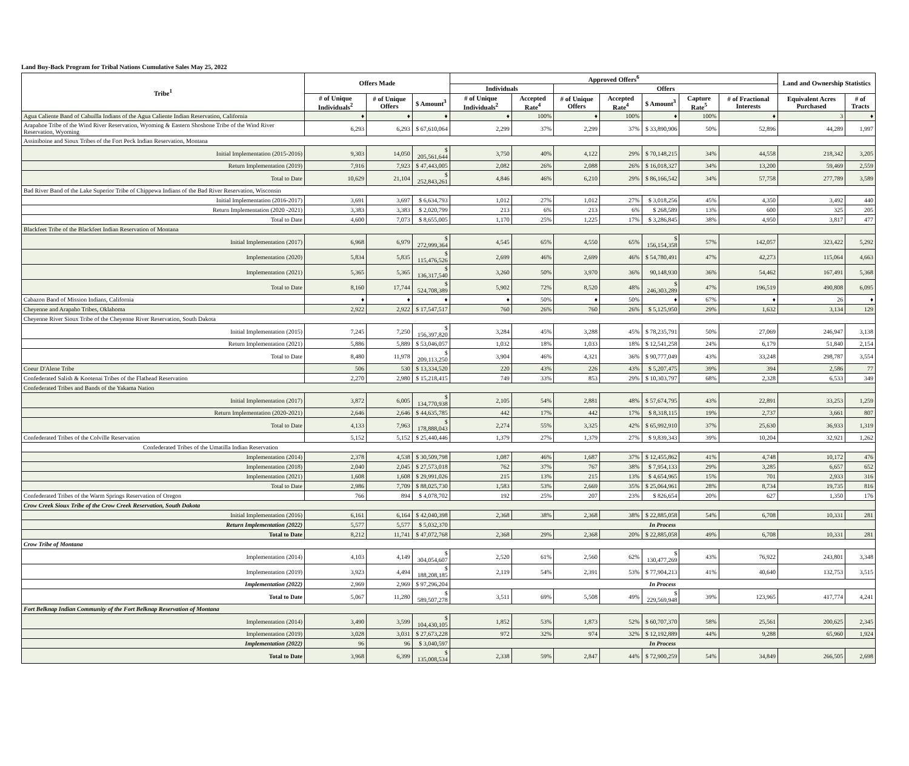Land Buy-Back Program for Tribal Nations Cumulative Sales May 25, 2022
| Tribe<sup>1</sup> | Offers Made | | | Approved Offers<sup>6</sup> | | | | | | | Land and Ownership Statistics | |
| --- | --- | --- | --- | --- | --- | --- | --- | --- | --- | --- | --- | --- |
| | | | | Individuals | | Offers | | | | | | |
| | # of Unique Individuals<sup>2</sup> | # of Unique Offers | $ Amount<sup>3</sup> | # of Unique Individuals<sup>2</sup> | Accepted Rate<sup>4</sup> | # of Unique Offers | Accepted Rate<sup>4</sup> | $ Amount<sup>3</sup> | Capture Rate<sup>5</sup> | # of Fractional Interests | Equivalent Acres Purchased | # of Tracts |
| Agua Caliente Band of Cahuilla Indians of the Agua Caliente Indian Reservation, California | ♦ | ♦ | ♦ | ♦ | 100% | ♦ | 100% | ♦ | 100% | ♦ | 3 | ♦ |
| Arapahoe Tribe of the Wind River Reservation, Wyoming & Eastern Shoshone Tribe of the Wind River Reservation, Wyoming | 6,293 | 6,293 | $ 67,610,064 | 2,299 | 37% | 2,299 | 37% | $ 33,890,906 | 50% | 52,896 | 44,289 | 1,997 |
| Assiniboine and Sioux Tribes of the Fort Peck Indian Reservation, Montana | | | | | | | | | | | | |
| Initial Implementation (2015-2016) | 9,303 | 14,050 | $ 205,561,644 | 3,750 | 40% | 4,122 | 29% | $ 70,148,215 | 34% | 44,558 | 218,342 | 3,205 |
| Return Implementation (2019) | 7,916 | 7,923 | $ 47,443,005 | 2,082 | 26% | 2,088 | 26% | $ 16,018,327 | 34% | 13,200 | 59,469 | 2,559 |
| Total to Date | 10,629 | 21,104 | $ 252,843,261 | 4,846 | 46% | 6,210 | 29% | $ 86,166,542 | 34% | 57,758 | 277,789 | 3,589 |
| Bad River Band of the Lake Superior Tribe of Chippewa Indians of the Bad River Reservation, Wisconsin | | | | | | | | | | | | |
| Initial Implementation (2016-2017) | 3,691 | 3,697 | $ 6,634,793 | 1,012 | 27% | 1,012 | 27% | $ 3,018,256 | 45% | 4,350 | 3,492 | 440 |
| Return Implementation (2020 -2021) | 3,383 | 3,383 | $ 2,020,799 | 213 | 6% | 213 | 6% | $ 268,589 | 13% | 600 | 325 | 205 |
| Total to Date | 4,600 | 7,073 | $ 8,655,005 | 1,170 | 25% | 1,225 | 17% | $ 3,286,845 | 38% | 4,950 | 3,817 | 477 |
| Blackfeet Tribe of the Blackfeet Indian Reservation of Montana | | | | | | | | | | | | |
| Initial Implementation (2017) | 6,968 | 6,979 | $ 272,999,364 | 4,545 | 65% | 4,550 | 65% | $ 156,154,358 | 57% | 142,057 | 323,422 | 5,292 |
| Implementation (2020) | 5,834 | 5,835 | $ 115,476,526 | 2,699 | 46% | 2,699 | 46% | $ 54,780,491 | 47% | 42,273 | 115,064 | 4,663 |
| Implementation (2021) | 5,365 | 5,365 | $ 136,317,540 | 3,260 | 50% | 3,970 | 36% | 90,148,930 | 36% | 54,462 | 167,491 | 5,368 |
| Total to Date | 8,160 | 17,744 | $ 524,708,389 | 5,902 | 72% | 8,520 | 48% | $ 246,303,289 | 47% | 196,519 | 490,808 | 6,095 |
| Cabazon Band of Mission Indians, California | ♦ | ♦ | ♦ | ♦ | 50% | ♦ | 50% | ♦ | 67% | ♦ | 26 | ♦ |
| Cheyenne and Arapaho Tribes, Oklahoma | 2,922 | 2,922 | $ 17,547,517 | 760 | 26% | 760 | 26% | $ 5,125,950 | 29% | 1,632 | 3,134 | 129 |
| Cheyenne River Sioux Tribe of the Cheyenne River Reservation, South Dakota | | | | | | | | | | | | |
| Initial Implementation (2015) | 7,245 | 7,250 | $ 156,397,820 | 3,284 | 45% | 3,288 | 45% | $ 78,235,791 | 50% | 27,069 | 246,947 | 3,138 |
| Return Implementation (2021) | 5,886 | 5,889 | $ 53,046,057 | 1,032 | 18% | 1,033 | 18% | $ 12,541,258 | 24% | 6,179 | 51,840 | 2,154 |
| Total to Date | 8,480 | 11,978 | $ 209,113,250 | 3,904 | 46% | 4,321 | 36% | $ 90,777,049 | 43% | 33,248 | 298,787 | 3,554 |
| Coeur D'Alene Tribe | 506 | 530 | $ 13,334,520 | 220 | 43% | 226 | 43% | $ 5,207,475 | 39% | 394 | 2,586 | 77 |
| Confederated Salish & Kootenai Tribes of the Flathead Reservation | 2,270 | 2,980 | $ 15,218,415 | 749 | 33% | 853 | 29% | $ 10,303,797 | 68% | 2,328 | 6,533 | 349 |
| Confederated Tribes and Bands of the Yakama Nation | | | | | | | | | | | | |
| Initial Implementation (2017) | 3,872 | 6,005 | $ 134,770,938 | 2,105 | 54% | 2,881 | 48% | $ 57,674,795 | 43% | 22,891 | 33,253 | 1,259 |
| Return Implementation (2020-2021) | 2,646 | 2,646 | $ 44,635,785 | 442 | 17% | 442 | 17% | $ 8,318,115 | 19% | 2,737 | 3,661 | 807 |
| Total to Date | 4,133 | 7,963 | $ 178,888,043 | 2,274 | 55% | 3,325 | 42% | $ 65,992,910 | 37% | 25,630 | 36,933 | 1,319 |
| Confederated Tribes of the Colville Reservation | 5,152 | 5,152 | $ 25,440,446 | 1,379 | 27% | 1,379 | 27% | $ 9,839,343 | 39% | 10,204 | 32,921 | 1,262 |
| Confederated Tribes of the Umatilla Indian Reservation | | | | | | | | | | | | |
| Implementation (2014) | 2,378 | 4,538 | $ 30,509,798 | 1,087 | 46% | 1,687 | 37% | $ 12,455,862 | 41% | 4,748 | 10,172 | 476 |
| Implementation (2018) | 2,040 | 2,045 | $ 27,573,018 | 762 | 37% | 767 | 38% | $ 7,954,133 | 29% | 3,285 | 6,657 | 652 |
| Implementation (2021) | 1,608 | 1,608 | $ 29,991,026 | 215 | 13% | 215 | 13% | $ 4,654,965 | 15% | 701 | 2,933 | 316 |
| Total to Date | 2,986 | 7,709 | $ 88,025,730 | 1,583 | 53% | 2,669 | 35% | $ 25,064,961 | 28% | 8,734 | 19,735 | 816 |
| Confederated Tribes of the Warm Springs Reservation of Oregon | 766 | 894 | $ 4,078,702 | 192 | 25% | 207 | 23% | $ 826,654 | 20% | 627 | 1,350 | 176 |
| Crow Creek Sioux Tribe of the Crow Creek Reservation, South Dakota | | | | | | | | | | | | |
| Initial Implementation (2016) | 6,161 | 6,164 | $ 42,040,398 | 2,368 | 38% | 2,368 | 38% | $ 22,885,058 | 54% | 6,708 | 10,331 | 281 |
| Return Implementation (2022) | 5,577 | 5,577 | $ 5,032,370 | In Process | | | | | | | | |
| Total to Date | 8,212 | 11,741 | $ 47,072,768 | 2,368 | 29% | 2,368 | 20% | $ 22,885,058 | 49% | 6,708 | 10,331 | 281 |
| Crow Tribe of Montana | | | | | | | | | | | | |
| Implementation (2014) | 4,103 | 4,149 | $ 304,054,607 | 2,520 | 61% | 2,560 | 62% | $ 130,477,269 | 43% | 76,922 | 243,801 | 3,348 |
| Implementation (2019) | 3,923 | 4,494 | $ 188,208,185 | 2,119 | 54% | 2,391 | 53% | $ 77,904,213 | 41% | 40,640 | 132,753 | 3,515 |
| Implementation (2022) | 2,969 | 2,969 | $ 97,296,204 | In Process | | | | | | | | |
| Total to Date | 5,067 | 11,280 | $ 589,507,278 | 3,511 | 69% | 5,508 | 49% | $ 229,569,948 | 39% | 123,965 | 417,774 | 4,241 |
| Fort Belknap Indian Community of the Fort Belknap Reservation of Montana | | | | | | | | | | | | |
| Implementation (2014) | 3,490 | 3,599 | $ 104,430,105 | 1,852 | 53% | 1,873 | 52% | $ 60,707,370 | 58% | 25,561 | 200,625 | 2,345 |
| Implementation (2019) | 3,028 | 3,031 | $ 27,673,228 | 972 | 32% | 974 | 32% | $ 12,192,889 | 44% | 9,288 | 65,960 | 1,924 |
| Implementation (2022) | 96 | 96 | $ 3,040,597 | In Process | | | | | | | | |
| Total to Date | 3,968 | 6,399 | $ 135,008,534 | 2,338 | 59% | 2,847 | 44% | $ 72,900,259 | 54% | 34,849 | 266,505 | 2,698 |